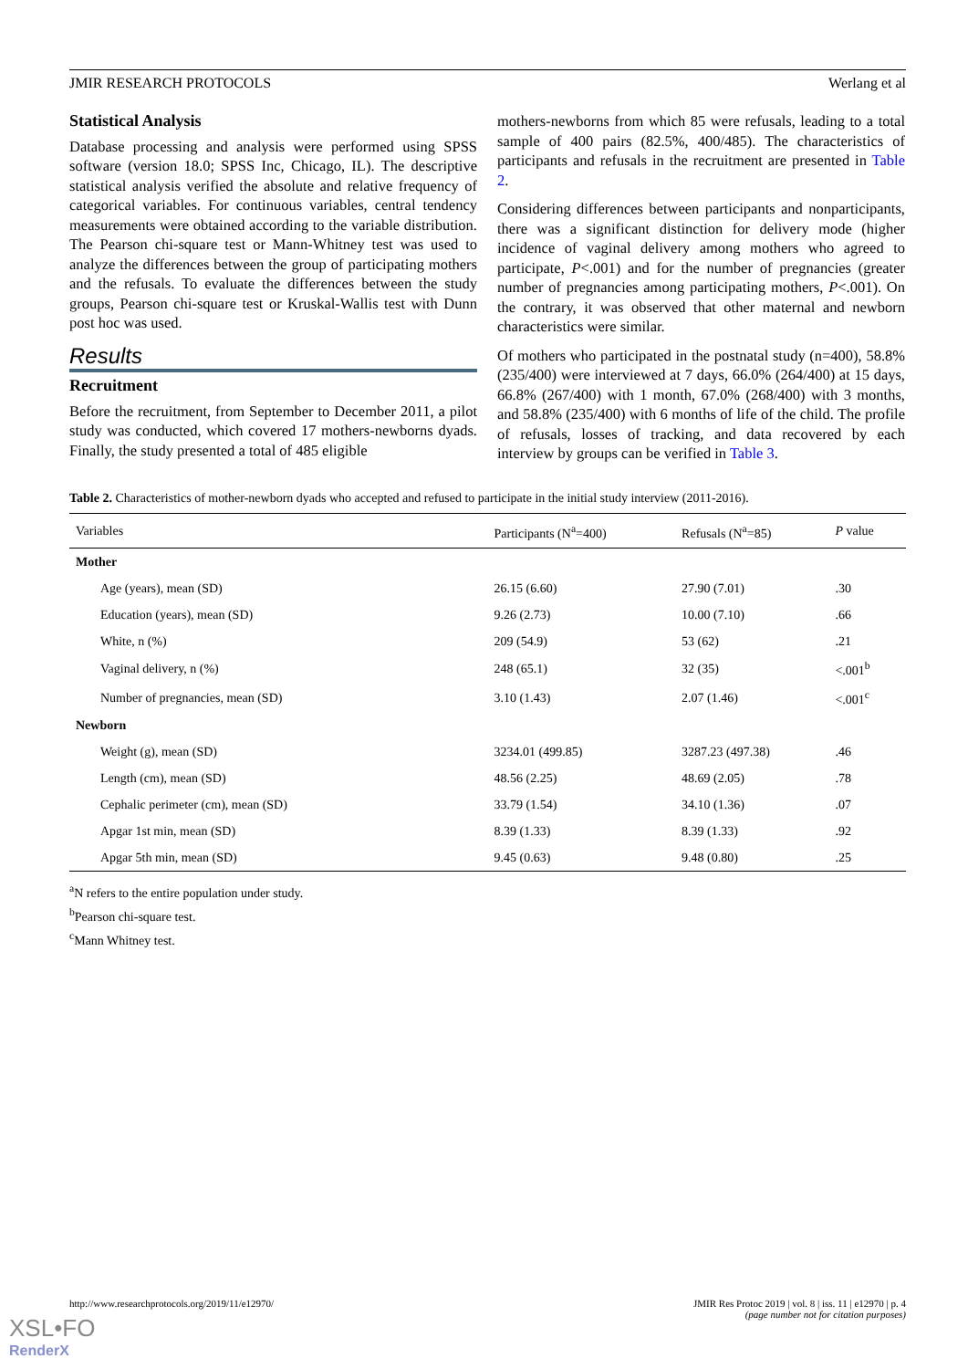JMIR RESEARCH PROTOCOLS Werlang et al
Statistical Analysis
Database processing and analysis were performed using SPSS software (version 18.0; SPSS Inc, Chicago, IL). The descriptive statistical analysis verified the absolute and relative frequency of categorical variables. For continuous variables, central tendency measurements were obtained according to the variable distribution. The Pearson chi-square test or Mann-Whitney test was used to analyze the differences between the group of participating mothers and the refusals. To evaluate the differences between the study groups, Pearson chi-square test or Kruskal-Wallis test with Dunn post hoc was used.
Results
Recruitment
Before the recruitment, from September to December 2011, a pilot study was conducted, which covered 17 mothers-newborns dyads. Finally, the study presented a total of 485 eligible
mothers-newborns from which 85 were refusals, leading to a total sample of 400 pairs (82.5%, 400/485). The characteristics of participants and refusals in the recruitment are presented in Table 2.
Considering differences between participants and nonparticipants, there was a significant distinction for delivery mode (higher incidence of vaginal delivery among mothers who agreed to participate, P<.001) and for the number of pregnancies (greater number of pregnancies among participating mothers, P<.001). On the contrary, it was observed that other maternal and newborn characteristics were similar.
Of mothers who participated in the postnatal study (n=400), 58.8% (235/400) were interviewed at 7 days, 66.0% (264/400) at 15 days, 66.8% (267/400) with 1 month, 67.0% (268/400) with 3 months, and 58.8% (235/400) with 6 months of life of the child. The profile of refusals, losses of tracking, and data recovered by each interview by groups can be verified in Table 3.
Table 2. Characteristics of mother-newborn dyads who accepted and refused to participate in the initial study interview (2011-2016).
| Variables | Participants (N<sup>a</sup>=400) | Refusals (N<sup>a</sup>=85) | P value |
| --- | --- | --- | --- |
| Mother | | | |
| Age (years), mean (SD) | 26.15 (6.60) | 27.90 (7.01) | .30 |
| Education (years), mean (SD) | 9.26 (2.73) | 10.00 (7.10) | .66 |
| White, n (%) | 209 (54.9) | 53 (62) | .21 |
| Vaginal delivery, n (%) | 248 (65.1) | 32 (35) | <.001<sup>b</sup> |
| Number of pregnancies, mean (SD) | 3.10 (1.43) | 2.07 (1.46) | <.001<sup>c</sup> |
| Newborn | | | |
| Weight (g), mean (SD) | 3234.01 (499.85) | 3287.23 (497.38) | .46 |
| Length (cm), mean (SD) | 48.56 (2.25) | 48.69 (2.05) | .78 |
| Cephalic perimeter (cm), mean (SD) | 33.79 (1.54) | 34.10 (1.36) | .07 |
| Apgar 1st min, mean (SD) | 8.39 (1.33) | 8.39 (1.33) | .92 |
| Apgar 5th min, mean (SD) | 9.45 (0.63) | 9.48 (0.80) | .25 |
<sup>a</sup> N refers to the entire population under study.
<sup>b</sup> Pearson chi-square test.
<sup>c</sup> Mann Whitney test.
http://www.researchprotocols.org/2019/11/e12970/ JMIR Res Protoc 2019 | vol. 8 | iss. 11 | e12970 | p. 4
(page number not for citation purposes)
XSL•FO
RenderX